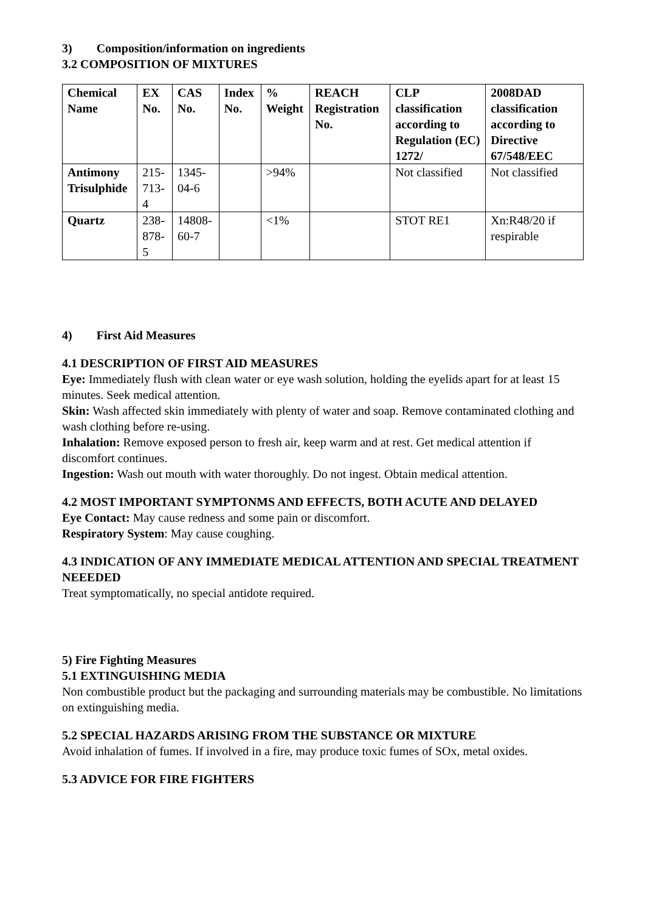3) Composition/information on ingredients
3.2 COMPOSITION OF MIXTURES
| Chemical Name | EX No. | CAS No. | Index No. | % Weight | REACH Registration No. | CLP classification according to Regulation (EC) 1272/ | 2008DAD classification according to Directive 67/548/EEC |
| --- | --- | --- | --- | --- | --- | --- | --- |
| Antimony Trisulphide | 215-713-4 | 1345-04-6 | | >94% | | Not classified | Not classified |
| Quartz | 238-878-5 | 14808-60-7 | | <1% | | STOT RE1 | Xn:R48/20 if respirable |
4) First Aid Measures
4.1 DESCRIPTION OF FIRST AID MEASURES
Eye: Immediately flush with clean water or eye wash solution, holding the eyelids apart for at least 15 minutes. Seek medical attention.
Skin: Wash affected skin immediately with plenty of water and soap. Remove contaminated clothing and wash clothing before re-using.
Inhalation: Remove exposed person to fresh air, keep warm and at rest. Get medical attention if discomfort continues.
Ingestion: Wash out mouth with water thoroughly. Do not ingest. Obtain medical attention.
4.2 MOST IMPORTANT SYMPTONMS AND EFFECTS, BOTH ACUTE AND DELAYED
Eye Contact: May cause redness and some pain or discomfort.
Respiratory System: May cause coughing.
4.3 INDICATION OF ANY IMMEDIATE MEDICAL ATTENTION AND SPECIAL TREATMENT NEEEDED
Treat symptomatically, no special antidote required.
5) Fire Fighting Measures
5.1 EXTINGUISHING MEDIA
Non combustible product but the packaging and surrounding materials may be combustible. No limitations on extinguishing media.
5.2 SPECIAL HAZARDS ARISING FROM THE SUBSTANCE OR MIXTURE
Avoid inhalation of fumes. If involved in a fire, may produce toxic fumes of SOx, metal oxides.
5.3 ADVICE FOR FIRE FIGHTERS